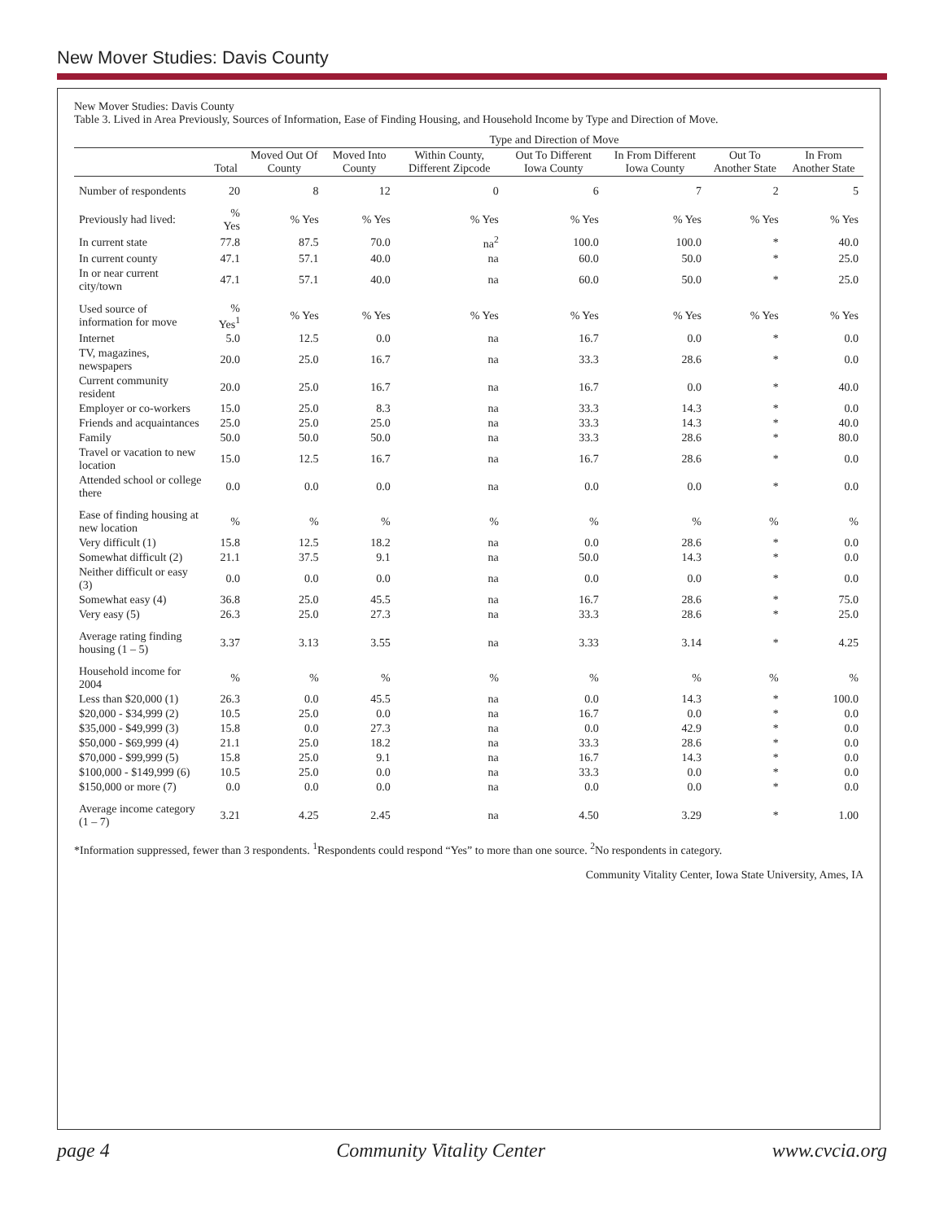New Mover Studies: Davis County
New Mover Studies: Davis County
Table 3. Lived in Area Previously, Sources of Information, Ease of Finding Housing, and Household Income by Type and Direction of Move.
| | | Type and Direction of Move | | | | | | |
| --- | --- | --- | --- | --- | --- | --- | --- | --- |
| | Total | Moved Out Of County | Moved Into County | Within County, Different Zipcode | Out To Different Iowa County | In From Different Iowa County | Out To Another State | In From Another State |
| Number of respondents | 20 | 8 | 12 | 0 | 6 | 7 | 2 | 5 |
| Previously had lived: | % Yes | % Yes | % Yes | % Yes | % Yes | % Yes | % Yes | % Yes |
| In current state | 77.8 | 87.5 | 70.0 | na<sup>2</sup> | 100.0 | 100.0 | * | 40.0 |
| In current county | 47.1 | 57.1 | 40.0 | na | 60.0 | 50.0 | * | 25.0 |
| In or near current city/town | 47.1 | 57.1 | 40.0 | na | 60.0 | 50.0 | * | 25.0 |
| Used source of information for move | % Yes<sup>1</sup> | % Yes | % Yes | % Yes | % Yes | % Yes | % Yes | % Yes |
| Internet | 5.0 | 12.5 | 0.0 | na | 16.7 | 0.0 | * | 0.0 |
| TV, magazines, newspapers | 20.0 | 25.0 | 16.7 | na | 33.3 | 28.6 | * | 0.0 |
| Current community resident | 20.0 | 25.0 | 16.7 | na | 16.7 | 0.0 | * | 40.0 |
| Employer or co-workers | 15.0 | 25.0 | 8.3 | na | 33.3 | 14.3 | * | 0.0 |
| Friends and acquaintances | 25.0 | 25.0 | 25.0 | na | 33.3 | 14.3 | * | 40.0 |
| Family | 50.0 | 50.0 | 50.0 | na | 33.3 | 28.6 | * | 80.0 |
| Travel or vacation to new location | 15.0 | 12.5 | 16.7 | na | 16.7 | 28.6 | * | 0.0 |
| Attended school or college there | 0.0 | 0.0 | 0.0 | na | 0.0 | 0.0 | * | 0.0 |
| Ease of finding housing at new location | % | % | % | % | % | % | % | % |
| Very difficult (1) | 15.8 | 12.5 | 18.2 | na | 0.0 | 28.6 | * | 0.0 |
| Somewhat difficult (2) | 21.1 | 37.5 | 9.1 | na | 50.0 | 14.3 | * | 0.0 |
| Neither difficult or easy (3) | 0.0 | 0.0 | 0.0 | na | 0.0 | 0.0 | * | 0.0 |
| Somewhat easy (4) | 36.8 | 25.0 | 45.5 | na | 16.7 | 28.6 | * | 75.0 |
| Very easy (5) | 26.3 | 25.0 | 27.3 | na | 33.3 | 28.6 | * | 25.0 |
| Average rating finding housing (1 – 5) | 3.37 | 3.13 | 3.55 | na | 3.33 | 3.14 | * | 4.25 |
| Household income for 2004 | % | % | % | % | % | % | % | % |
| Less than $20,000 (1) | 26.3 | 0.0 | 45.5 | na | 0.0 | 14.3 | * | 100.0 |
| $20,000 - $34,999 (2) | 10.5 | 25.0 | 0.0 | na | 16.7 | 0.0 | * | 0.0 |
| $35,000 - $49,999 (3) | 15.8 | 0.0 | 27.3 | na | 0.0 | 42.9 | * | 0.0 |
| $50,000 - $69,999 (4) | 21.1 | 25.0 | 18.2 | na | 33.3 | 28.6 | * | 0.0 |
| $70,000 - $99,999 (5) | 15.8 | 25.0 | 9.1 | na | 16.7 | 14.3 | * | 0.0 |
| $100,000 - $149,999 (6) | 10.5 | 25.0 | 0.0 | na | 33.3 | 0.0 | * | 0.0 |
| $150,000 or more (7) | 0.0 | 0.0 | 0.0 | na | 0.0 | 0.0 | * | 0.0 |
| Average income category (1 – 7) | 3.21 | 4.25 | 2.45 | na | 4.50 | 3.29 | * | 1.00 |
*Information suppressed, fewer than 3 respondents. <sup>1</sup>Respondents could respond “Yes” to more than one source. <sup>2</sup>No respondents in category.
Community Vitality Center, Iowa State University, Ames, IA
page 4 Community Vitality Center www.cvcia.org